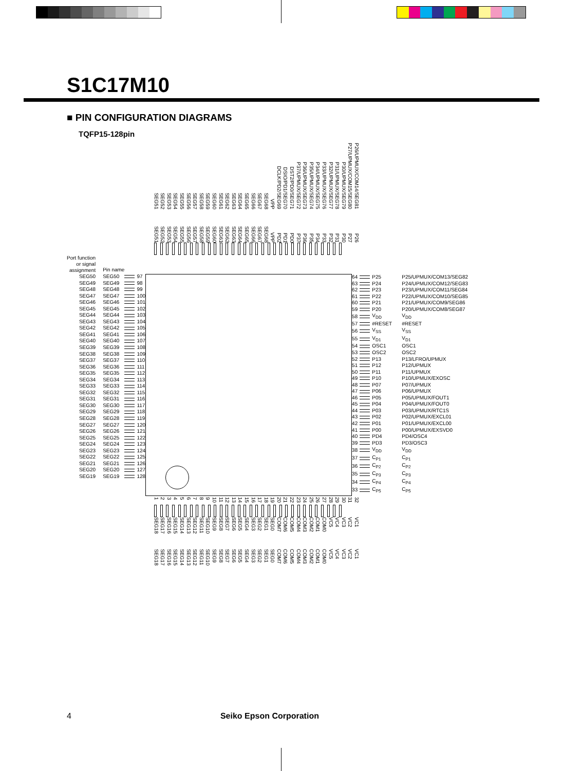S1C17M10
■ PIN CONFIGURATION DIAGRAMS
TQFP15-128pin
SEG51
SEG52
SEG53
SEG54
SEG55
SEG56
SEG57
SEG58
SEG59
SEG60
SEG61
SEG62
SEG63
SEG64
SEG65
SEG66
SEG67
SEG68
VPP
DCLK/PD2/SEG69
DSIO/PD1/SEG70
DST2/PD0/SEG71
P37/UPMUX/SEG72
P36/UPMUX/SEG73
P35/UPMUX/SEG74
P34/UPMUX/SEG75
P33/UPMUX/SEG76
P32/UPMUX/SEG77
P31/UPMUX/SEG78
P30/UPMUX/SEG79
P27/UPMUX/COM15/SEG80
P26/UPMUX/COM14/SEG81
SEG51
SEG52
SEG53
SEG54
SEG55
SEG56
SEG57
SEG58
SEG59
SEG60
SEG61
SEG62
SEG63
SEG64
SEG65
SEG66
SEG67
SEG68
VPP
PD2
PD1
PD0
P37
P36
P35
P34
P33
P32
P31
P30
P27
P26
| Port function or signal assignment | Pin name | | |
| SEG50 | SEG50 | | 97 |
| SEG49 | SEG49 | | 98 |
| SEG48 | SEG48 | | 99 |
| SEG47 | SEG47 | | 100 |
| SEG46 | SEG46 | | 101 |
| SEG45 | SEG45 | | 102 |
| SEG44 | SEG44 | | 103 |
| SEG43 | SEG43 | | 104 |
| SEG42 | SEG42 | | 105 |
| SEG41 | SEG41 | | 106 |
| SEG40 | SEG40 | | 107 |
| SEG39 | SEG39 | | 108 |
| SEG38 | SEG38 | | 109 |
| SEG37 | SEG37 | | 110 |
| SEG36 | SEG36 | | 111 |
| SEG35 | SEG35 | | 112 |
| SEG34 | SEG34 | | 113 |
| SEG33 | SEG33 | | 114 |
| SEG32 | SEG32 | | 115 |
| SEG31 | SEG31 | | 116 |
| SEG30 | SEG30 | | 117 |
| SEG29 | SEG29 | | 118 |
| SEG28 | SEG28 | | 119 |
| SEG27 | SEG27 | | 120 |
| SEG26 | SEG26 | | 121 |
| SEG25 | SEG25 | | 122 |
| SEG24 | SEG24 | | 123 |
| SEG23 | SEG23 | | 124 |
| SEG22 | SEG22 | | 125 |
| SEG21 | SEG21 | | 126 |
| SEG20 | SEG20 | | 127 |
| SEG19 | SEG19 | | 128 |
| 64 | | P25 | P25/UPMUX/COM13/SEG82 |
| 63 | | P24 | P24/UPMUX/COM12/SEG83 |
| 62 | | P23 | P23/UPMUX/COM11/SEG84 |
| 61 | | P22 | P22/UPMUX/COM10/SEG85 |
| 60 | | P21 | P21/UPMUX/COM9/SEG86 |
| 59 | | P20 | P20/UPMUX/COM8/SEG87 |
| 58 | | V<sub>DD</sub> | V<sub>DD</sub> |
| 57 | | #RESET | #RESET |
| 56 | | V<sub>SS</sub> | V<sub>SS</sub> |
| 55 | | V<sub>D1</sub> | V<sub>D1</sub> |
| 54 | | OSC1 | OSC1 |
| 53 | | OSC2 | OSC2 |
| 52 | | P13 | P13/LFRO/UPMUX |
| 51 | | P12 | P12/UPMUX |
| 50 | | P11 | P11/UPMUX |
| 49 | | P10 | P10/UPMUX/EXOSC |
| 48 | | P07 | P07/UPMUX |
| 47 | | P06 | P06/UPMUX |
| 46 | | P05 | P05/UPMUX/FOUT1 |
| 45 | | P04 | P04/UPMUX/FOUT0 |
| 44 | | P03 | P03/UPMUX/RTC1S |
| 43 | | P02 | P02/UPMUX/EXCL01 |
| 42 | | P01 | P01/UPMUX/EXCL00 |
| 41 | | P00 | P00/UPMUX/EXSVD0 |
| 40 | | PD4 | PD4/OSC4 |
| 39 | | PD3 | PD3/OSC3 |
| 38 | | V<sub>DD</sub> | V<sub>DD</sub> |
| 37 | | C<sub>P1</sub> | C<sub>P1</sub> |
| 36 | | C<sub>P2</sub> | C<sub>P2</sub> |
| 35 | | C<sub>P3</sub> | C<sub>P3</sub> |
| 34 | | C<sub>P4</sub> | C<sub>P4</sub> |
| 33 | | C<sub>P5</sub> | C<sub>P5</sub> |
1
2
3
4
5
6
7
8
9
10
11
12
13
14
15
16
17
18
19
20
21
22
23
24
25
26
27
28
29
30
31
32
SEG18
SEG17
SEG16
SEG15
SEG14
SEG13
SEG12
SEG11
SEG10
SEG9
SEG8
SEG7
SEG6
SEG5
SEG4
SEG3
SEG2
SEG1
SEG0
COM7
COM6
COM5
COM4
COM3
COM2
COM1
COM0
VC5
VC4
VC3
VC2
VC1
SEG18
SEG17
SEG16
SEG15
SEG14
SEG13
SEG12
SEG11
SEG10
SEG9
SEG8
SEG7
SEG6
SEG5
SEG4
SEG3
SEG2
SEG1
SEG0
COM7
COM6
COM5
COM4
COM3
COM2
COM1
COM0
VC5
VC4
VC3
VC2
VC1
4 Seiko Epson Corporation